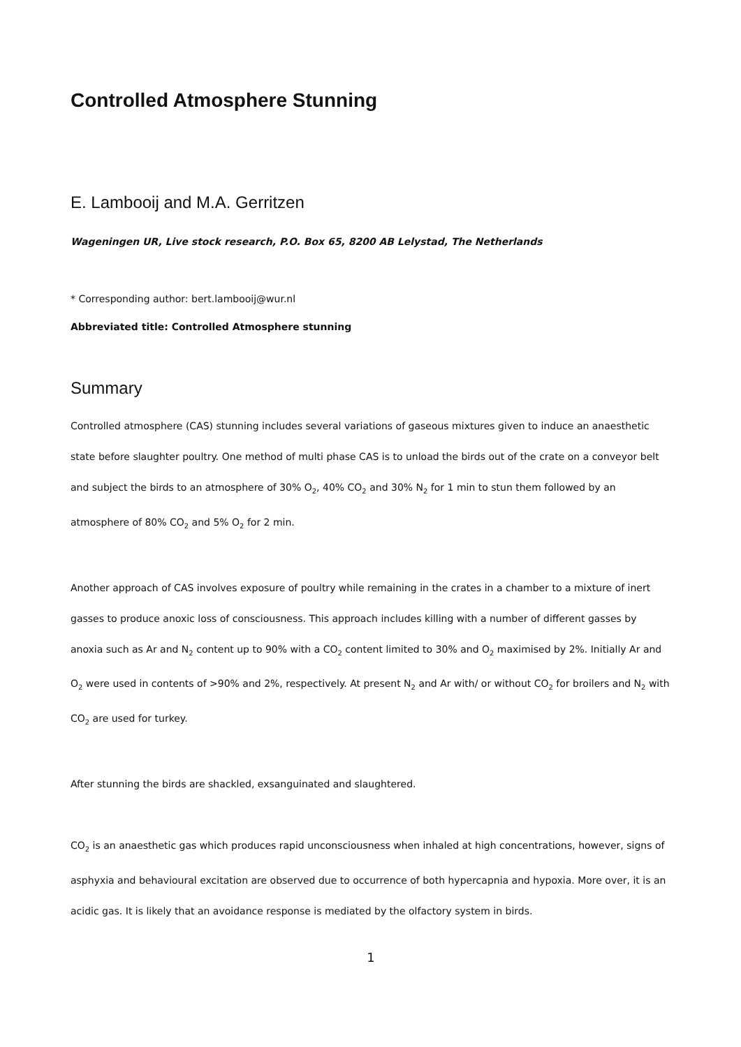Controlled Atmosphere Stunning
E. Lambooij and M.A. Gerritzen
Wageningen UR, Live stock research, P.O. Box 65, 8200 AB Lelystad, The Netherlands
* Corresponding author: bert.lambooij@wur.nl
Abbreviated title: Controlled Atmosphere stunning
Summary
Controlled atmosphere (CAS) stunning includes several variations of gaseous mixtures given to induce an anaesthetic state before slaughter poultry. One method of multi phase CAS is to unload the birds out of the crate on a conveyor belt and subject the birds to an atmosphere of 30% O<sub>2</sub>, 40% CO<sub>2</sub> and 30% N<sub>2</sub> for 1 min to stun them followed by an atmosphere of 80% CO<sub>2</sub> and 5% O<sub>2</sub> for 2 min.
Another approach of CAS involves exposure of poultry while remaining in the crates in a chamber to a mixture of inert gasses to produce anoxic loss of consciousness. This approach includes killing with a number of different gasses by anoxia such as Ar and N<sub>2</sub> content up to 90% with a CO<sub>2</sub> content limited to 30% and O<sub>2</sub> maximised by 2%. Initially Ar and O<sub>2</sub> were used in contents of >90% and 2%, respectively. At present N<sub>2</sub> and Ar with/ or without CO<sub>2</sub> for broilers and N<sub>2</sub> with CO<sub>2</sub> are used for turkey.
After stunning the birds are shackled, exsanguinated and slaughtered.
CO<sub>2</sub> is an anaesthetic gas which produces rapid unconsciousness when inhaled at high concentrations, however, signs of asphyxia and behavioural excitation are observed due to occurrence of both hypercapnia and hypoxia. More over, it is an acidic gas. It is likely that an avoidance response is mediated by the olfactory system in birds.
1